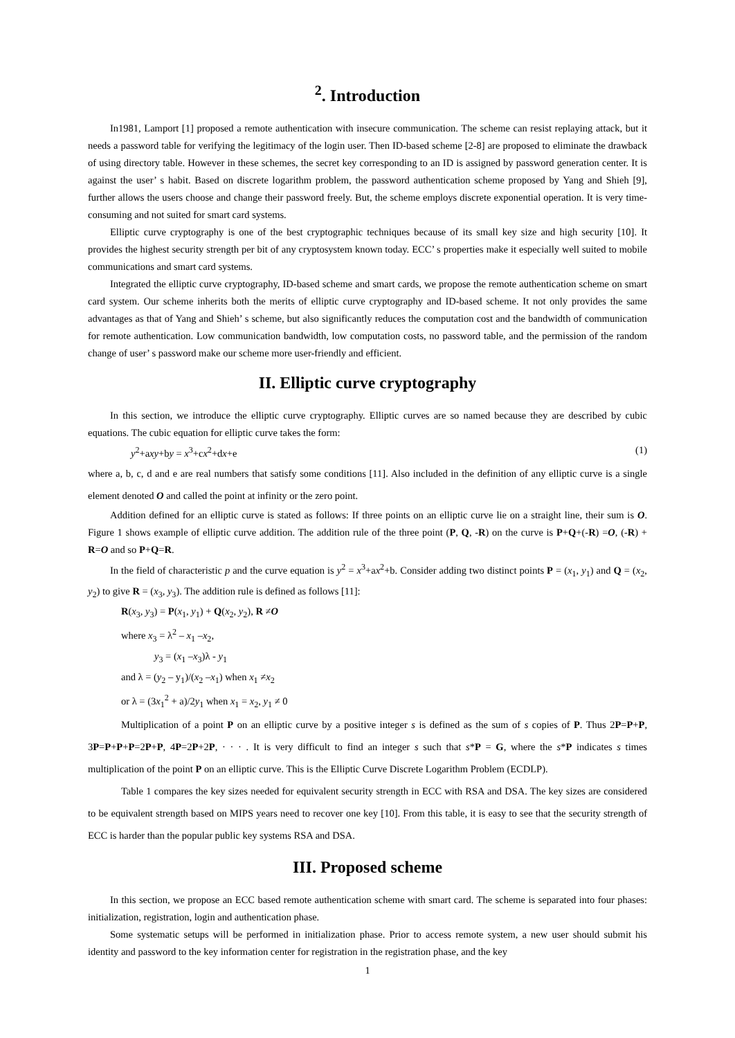<sup>2</sup>. Introduction
In1981, Lamport [1] proposed a remote authentication with insecure communication. The scheme can resist replaying attack, but it needs a password table for verifying the legitimacy of the login user. Then ID-based scheme [2-8] are proposed to eliminate the drawback of using directory table. However in these schemes, the secret key corresponding to an ID is assigned by password generation center. It is against the user’ s habit. Based on discrete logarithm problem, the password authentication scheme proposed by Yang and Shieh [9], further allows the users choose and change their password freely. But, the scheme employs discrete exponential operation. It is very time-consuming and not suited for smart card systems.
Elliptic curve cryptography is one of the best cryptographic techniques because of its small key size and high security [10]. It provides the highest security strength per bit of any cryptosystem known today. ECC’ s properties make it especially well suited to mobile communications and smart card systems.
Integrated the elliptic curve cryptography, ID-based scheme and smart cards, we propose the remote authentication scheme on smart card system. Our scheme inherits both the merits of elliptic curve cryptography and ID-based scheme. It not only provides the same advantages as that of Yang and Shieh’ s scheme, but also significantly reduces the computation cost and the bandwidth of communication for remote authentication. Low communication bandwidth, low computation costs, no password table, and the permission of the random change of user’ s password make our scheme more user-friendly and efficient.
II. Elliptic curve cryptography
In this section, we introduce the elliptic curve cryptography. Elliptic curves are so named because they are described by cubic equations. The cubic equation for elliptic curve takes the form:
y<sup>2</sup>+axy+by = x<sup>3</sup>+cx<sup>2</sup>+dx+e (1)
where a, b, c, d and e are real numbers that satisfy some conditions [11]. Also included in the definition of any elliptic curve is a single element denoted O and called the point at infinity or the zero point.
Addition defined for an elliptic curve is stated as follows: If three points on an elliptic curve lie on a straight line, their sum is O. Figure 1 shows example of elliptic curve addition. The addition rule of the three point (P, Q, -R) on the curve is P+Q+(-R) =O, (-R) + R=O and so P+Q=R.
In the field of characteristic p and the curve equation is y<sup>2</sup> = x<sup>3</sup>+ax<sup>2</sup>+b. Consider adding two distinct points P = (x<sub>1</sub>, y<sub>1</sub>) and Q = (x<sub>2</sub>, y<sub>2</sub>) to give R = (x<sub>3</sub>, y<sub>3</sub>). The addition rule is defined as follows [11]:
R(x<sub>3</sub>, y<sub>3</sub>) = P(x<sub>1</sub>, y<sub>1</sub>) + Q(x<sub>2</sub>, y<sub>2</sub>), R ≠O
where x<sub>3</sub> = λ<sup>2</sup> – x<sub>1</sub> –x<sub>2</sub>,
y<sub>3</sub> = (x<sub>1</sub> –x<sub>3</sub>)λ - y<sub>1</sub>
and λ = (y<sub>2</sub> – y<sub>1</sub>)/(x<sub>2</sub> –x<sub>1</sub>) when x<sub>1</sub> ≠x<sub>2</sub>
or λ = (3x<sub>1</sub><sup>2</sup> + a)/2y<sub>1</sub> when x<sub>1</sub> = x<sub>2</sub>, y<sub>1</sub> ≠ 0
Multiplication of a point P on an elliptic curve by a positive integer s is defined as the sum of s copies of P. Thus 2P=P+P, 3P=P+P+P=2P+P, 4P=2P+2P, · · · . It is very difficult to find an integer s such that s*P = G, where the s*P indicates s times multiplication of the point P on an elliptic curve. This is the Elliptic Curve Discrete Logarithm Problem (ECDLP).
Table 1 compares the key sizes needed for equivalent security strength in ECC with RSA and DSA. The key sizes are considered to be equivalent strength based on MIPS years need to recover one key [10]. From this table, it is easy to see that the security strength of ECC is harder than the popular public key systems RSA and DSA.
III. Proposed scheme
In this section, we propose an ECC based remote authentication scheme with smart card. The scheme is separated into four phases: initialization, registration, login and authentication phase.
Some systematic setups will be performed in initialization phase. Prior to access remote system, a new user should submit his identity and password to the key information center for registration in the registration phase, and the key
1